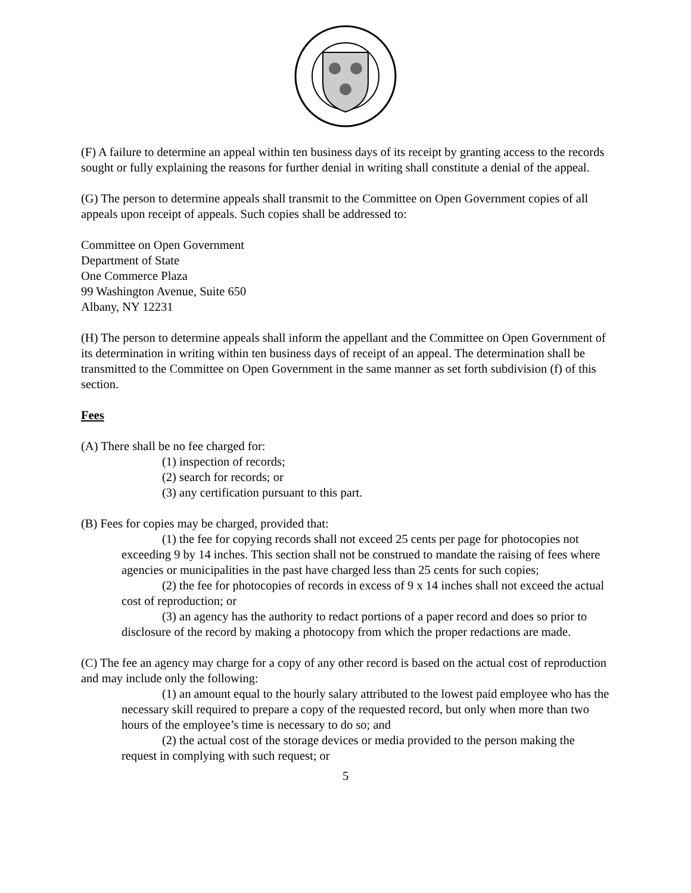(F) A failure to determine an appeal within ten business days of its receipt by granting access to the records sought or fully explaining the reasons for further denial in writing shall constitute a denial of the appeal.
(G) The person to determine appeals shall transmit to the Committee on Open Government copies of all appeals upon receipt of appeals. Such copies shall be addressed to:
Committee on Open Government
Department of State
One Commerce Plaza
99 Washington Avenue, Suite 650
Albany, NY 12231
(H) The person to determine appeals shall inform the appellant and the Committee on Open Government of its determination in writing within ten business days of receipt of an appeal. The determination shall be transmitted to the Committee on Open Government in the same manner as set forth subdivision (f) of this section.
Fees
(A) There shall be no fee charged for:
(1) inspection of records;
(2) search for records; or
(3) any certification pursuant to this part.
(B) Fees for copies may be charged, provided that:
(1) the fee for copying records shall not exceed 25 cents per page for photocopies not exceeding 9 by 14 inches. This section shall not be construed to mandate the raising of fees where agencies or municipalities in the past have charged less than 25 cents for such copies;
(2) the fee for photocopies of records in excess of 9 x 14 inches shall not exceed the actual cost of reproduction; or
(3) an agency has the authority to redact portions of a paper record and does so prior to disclosure of the record by making a photocopy from which the proper redactions are made.
(C) The fee an agency may charge for a copy of any other record is based on the actual cost of reproduction and may include only the following:
(1) an amount equal to the hourly salary attributed to the lowest paid employee who has the necessary skill required to prepare a copy of the requested record, but only when more than two hours of the employee’s time is necessary to do so; and
(2) the actual cost of the storage devices or media provided to the person making the request in complying with such request; or
5